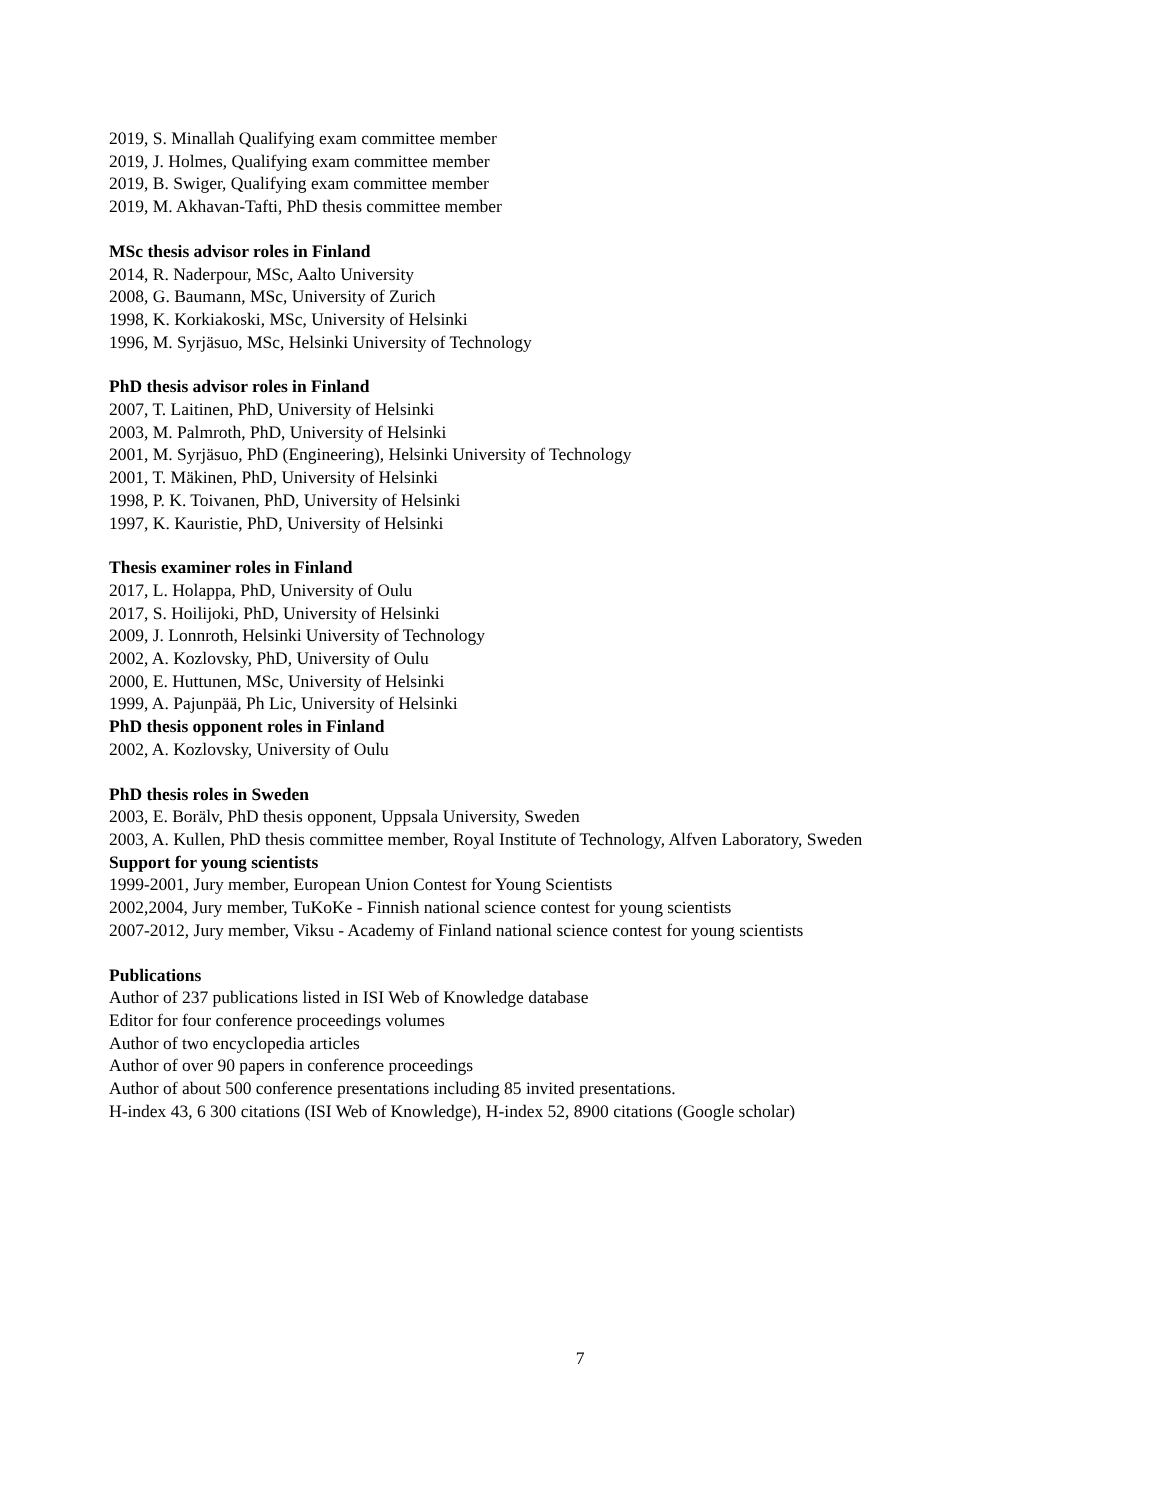2019, S. Minallah Qualifying exam committee member
2019, J. Holmes, Qualifying exam committee member
2019, B. Swiger, Qualifying exam committee member
2019, M. Akhavan-Tafti, PhD thesis committee member
MSc thesis advisor roles in Finland
2014, R. Naderpour, MSc, Aalto University
2008, G. Baumann, MSc, University of Zurich
1998, K. Korkiakoski, MSc, University of Helsinki
1996, M. Syrjäsuo, MSc, Helsinki University of Technology
PhD thesis advisor roles in Finland
2007, T. Laitinen, PhD, University of Helsinki
2003, M. Palmroth, PhD, University of Helsinki
2001, M. Syrjäsuo, PhD (Engineering), Helsinki University of Technology
2001, T. Mäkinen, PhD, University of Helsinki
1998, P. K. Toivanen, PhD, University of Helsinki
1997, K. Kauristie, PhD, University of Helsinki
Thesis examiner roles in Finland
2017, L. Holappa, PhD, University of Oulu
2017, S. Hoilijoki, PhD, University of Helsinki
2009, J. Lonnroth, Helsinki University of Technology
2002, A. Kozlovsky, PhD, University of Oulu
2000, E. Huttunen, MSc, University of Helsinki
1999, A. Pajunpää, Ph Lic, University of Helsinki
PhD thesis opponent roles in Finland
2002, A. Kozlovsky, University of Oulu
PhD thesis roles in Sweden
2003, E. Borälv, PhD thesis opponent, Uppsala University, Sweden
2003, A. Kullen, PhD thesis committee member, Royal Institute of Technology, Alfven Laboratory, Sweden
Support for young scientists
1999-2001, Jury member, European Union Contest for Young Scientists
2002,2004, Jury member, TuKoKe - Finnish national science contest for young scientists
2007-2012, Jury member, Viksu - Academy of Finland national science contest for young scientists
Publications
Author of 237 publications listed in ISI Web of Knowledge database
Editor for four conference proceedings volumes
Author of two encyclopedia articles
Author of over 90 papers in conference proceedings
Author of about 500 conference presentations including 85 invited presentations.
H-index 43, 6 300 citations (ISI Web of Knowledge), H-index 52, 8900 citations (Google scholar)
7